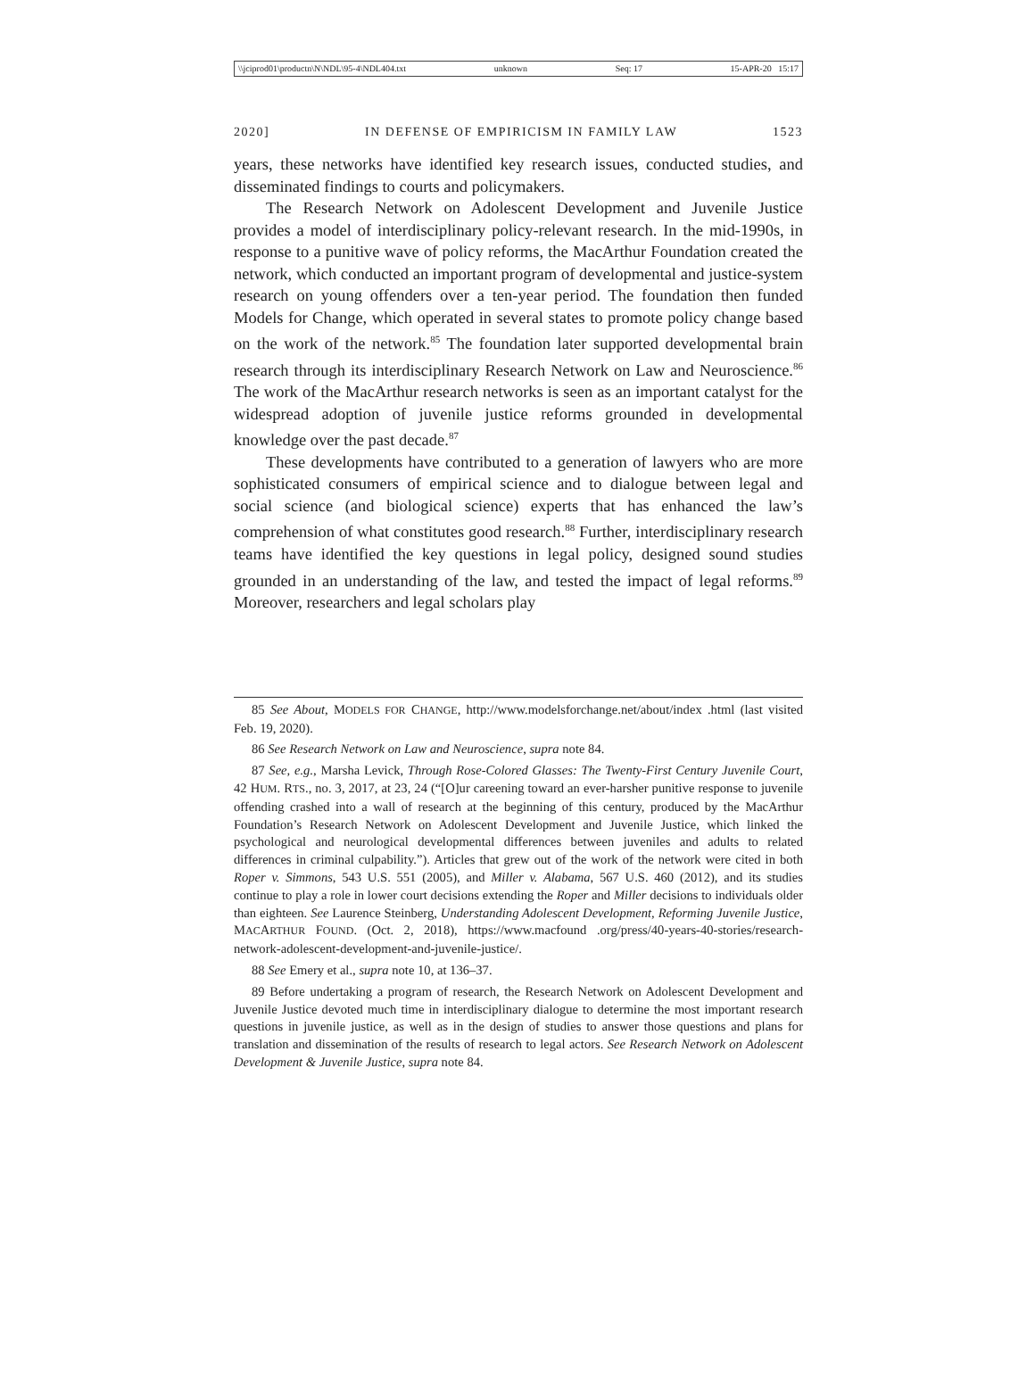\\jciprod01\productn\N\NDL\95-4\NDL404.txt unknown Seq: 17 15-APR-20 15:17
2020] IN DEFENSE OF EMPIRICISM IN FAMILY LAW 1523
years, these networks have identified key research issues, conducted studies, and disseminated findings to courts and policymakers.
The Research Network on Adolescent Development and Juvenile Justice provides a model of interdisciplinary policy-relevant research. In the mid-1990s, in response to a punitive wave of policy reforms, the MacArthur Foundation created the network, which conducted an important program of developmental and justice-system research on young offenders over a ten-year period. The foundation then funded Models for Change, which operated in several states to promote policy change based on the work of the network.<sup>85</sup> The foundation later supported developmental brain research through its interdisciplinary Research Network on Law and Neuroscience.<sup>86</sup> The work of the MacArthur research networks is seen as an important catalyst for the widespread adoption of juvenile justice reforms grounded in developmental knowledge over the past decade.<sup>87</sup>
These developments have contributed to a generation of lawyers who are more sophisticated consumers of empirical science and to dialogue between legal and social science (and biological science) experts that has enhanced the law’s comprehension of what constitutes good research.<sup>88</sup> Further, interdisciplinary research teams have identified the key questions in legal policy, designed sound studies grounded in an understanding of the law, and tested the impact of legal reforms.<sup>89</sup> Moreover, researchers and legal scholars play
85 See About, MODELS FOR CHANGE, http://www.modelsforchange.net/about/index .html (last visited Feb. 19, 2020).
86 See Research Network on Law and Neuroscience, supra note 84.
87 See, e.g., Marsha Levick, Through Rose-Colored Glasses: The Twenty-First Century Juvenile Court, 42 HUM. RTS., no. 3, 2017, at 23, 24 (“[O]ur careening toward an ever-harsher punitive response to juvenile offending crashed into a wall of research at the beginning of this century, produced by the MacArthur Foundation’s Research Network on Adolescent Development and Juvenile Justice, which linked the psychological and neurological developmental differences between juveniles and adults to related differences in criminal culpability.”). Articles that grew out of the work of the network were cited in both Roper v. Simmons, 543 U.S. 551 (2005), and Miller v. Alabama, 567 U.S. 460 (2012), and its studies continue to play a role in lower court decisions extending the Roper and Miller decisions to individuals older than eighteen. See Laurence Steinberg, Understanding Adolescent Development, Reforming Juvenile Justice, MACARTHUR FOUND. (Oct. 2, 2018), https://www.macfound .org/press/40-years-40-stories/research-network-adolescent-development-and-juvenile-justice/.
88 See Emery et al., supra note 10, at 136–37.
89 Before undertaking a program of research, the Research Network on Adolescent Development and Juvenile Justice devoted much time in interdisciplinary dialogue to determine the most important research questions in juvenile justice, as well as in the design of studies to answer those questions and plans for translation and dissemination of the results of research to legal actors. See Research Network on Adolescent Development & Juvenile Justice, supra note 84.